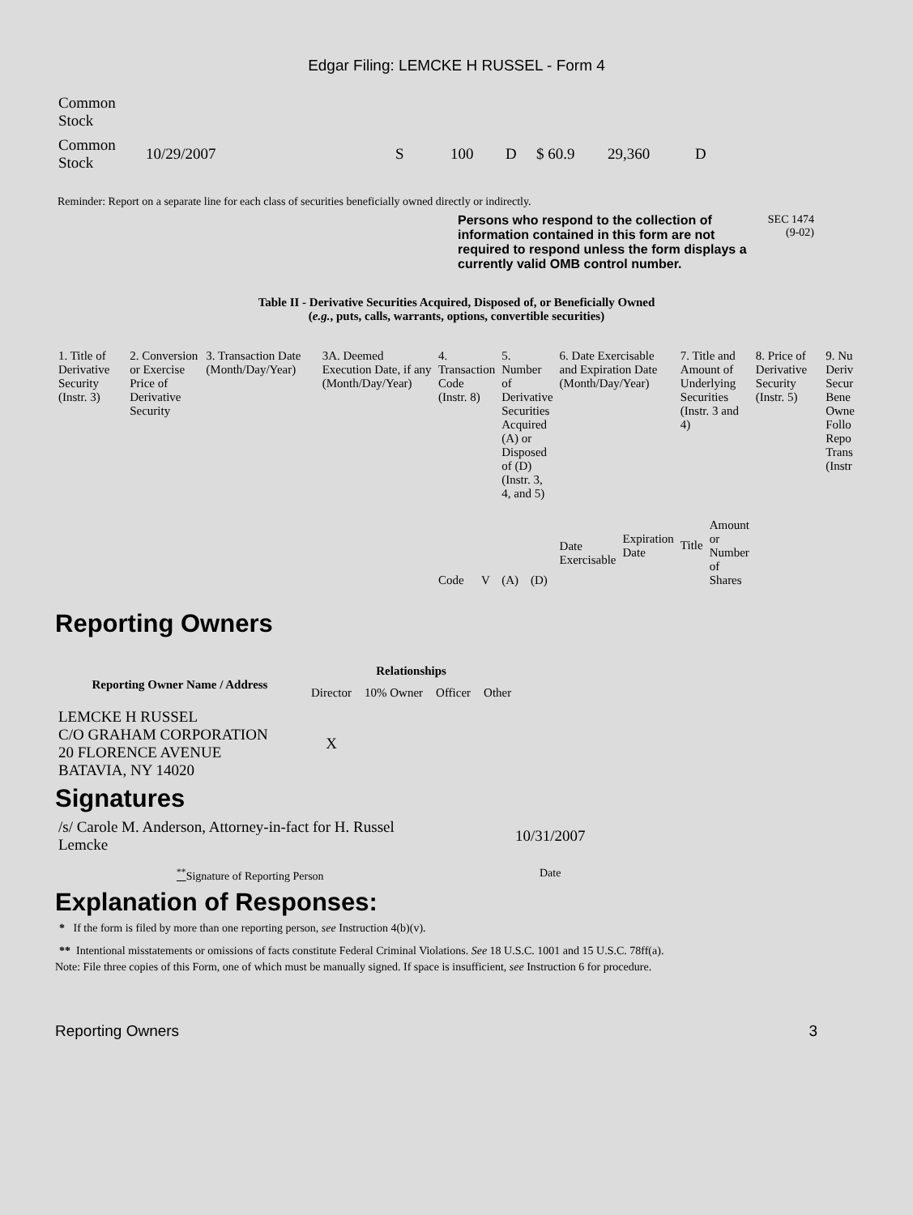Edgar Filing: LEMCKE H RUSSEL - Form 4
| Common Stock | | | | | | | |
| Common Stock | 10/29/2007 | S | 100 | D | $ 60.9 | 29,360 | D |
Reminder: Report on a separate line for each class of securities beneficially owned directly or indirectly.
Persons who respond to the collection of information contained in this form are not required to respond unless the form displays a currently valid OMB control number.
SEC 1474
(9-02)
Table II - Derivative Securities Acquired, Disposed of, or Beneficially Owned
(e.g., puts, calls, warrants, options, convertible securities)
| 1. Title of Derivative Security (Instr. 3) | 2. Conversion or Exercise Price of Derivative Security | 3. Transaction Date (Month/Day/Year) | 3A. Deemed Execution Date, if any (Month/Day/Year) | 4. Transaction Code (Instr. 8) | | 5. Number of Derivative Securities Acquired (A) or Disposed of (D) (Instr. 3, 4, and 5) | | 6. Date Exercisable and Expiration Date (Month/Day/Year) | | 7. Title and Amount of Underlying Securities (Instr. 3 and 4) | | 8. Price of Derivative Security (Instr. 5) | 9. Nu Deriv Secur Bene Owne Follo Repo Trans (Instr |
| | | | | Code | V | (A) | (D) | Date Exercisable | Expiration Date | Title | Amount or Number of Shares | | |
Reporting Owners
| Reporting Owner Name / Address | Relationships | | | |
| --- | --- | --- | --- | --- |
| | Director | 10% Owner | Officer | Other |
| LEMCKE H RUSSEL C/O GRAHAM CORPORATION 20 FLORENCE AVENUE BATAVIA, NY 14020 | X | | | |
Signatures
| /s/ Carole M. Anderson, Attorney-in-fact for H. Russel Lemcke | 10/31/2007 |
| <sup>**</sup> Signature of Reporting Person | Date |
Explanation of Responses:
* If the form is filed by more than one reporting person, see Instruction 4(b)(v).
** Intentional misstatements or omissions of facts constitute Federal Criminal Violations. See 18 U.S.C. 1001 and 15 U.S.C. 78ff(a).
Note: File three copies of this Form, one of which must be manually signed. If space is insufficient, see Instruction 6 for procedure.
Reporting Owners 3